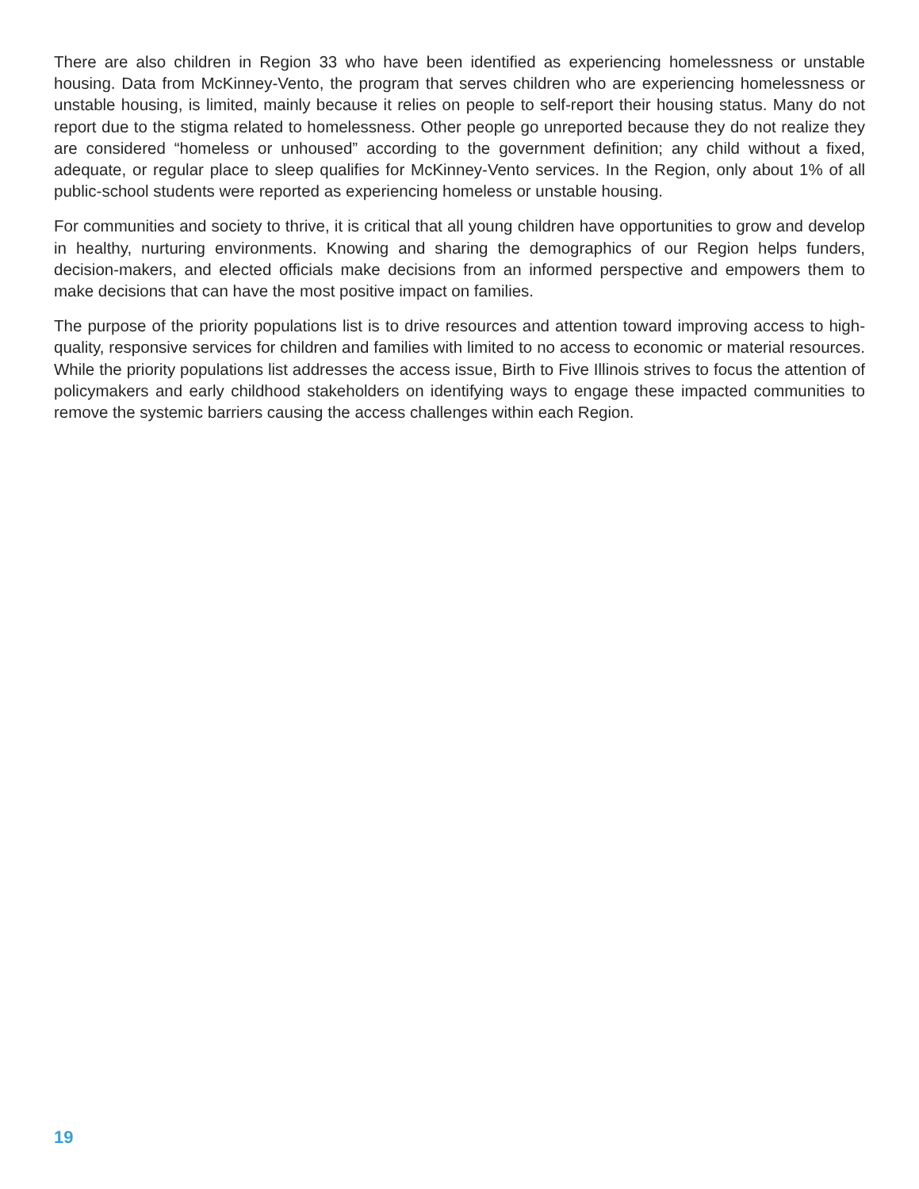There are also children in Region 33 who have been identified as experiencing homelessness or unstable housing. Data from McKinney-Vento, the program that serves children who are experiencing homelessness or unstable housing, is limited, mainly because it relies on people to self-report their housing status. Many do not report due to the stigma related to homelessness. Other people go unreported because they do not realize they are considered “homeless or unhoused” according to the government definition; any child without a fixed, adequate, or regular place to sleep qualifies for McKinney-Vento services. In the Region, only about 1% of all public-school students were reported as experiencing homeless or unstable housing.
For communities and society to thrive, it is critical that all young children have opportunities to grow and develop in healthy, nurturing environments. Knowing and sharing the demographics of our Region helps funders, decision-makers, and elected officials make decisions from an informed perspective and empowers them to make decisions that can have the most positive impact on families.
The purpose of the priority populations list is to drive resources and attention toward improving access to high-quality, responsive services for children and families with limited to no access to economic or material resources. While the priority populations list addresses the access issue, Birth to Five Illinois strives to focus the attention of policymakers and early childhood stakeholders on identifying ways to engage these impacted communities to remove the systemic barriers causing the access challenges within each Region.
19